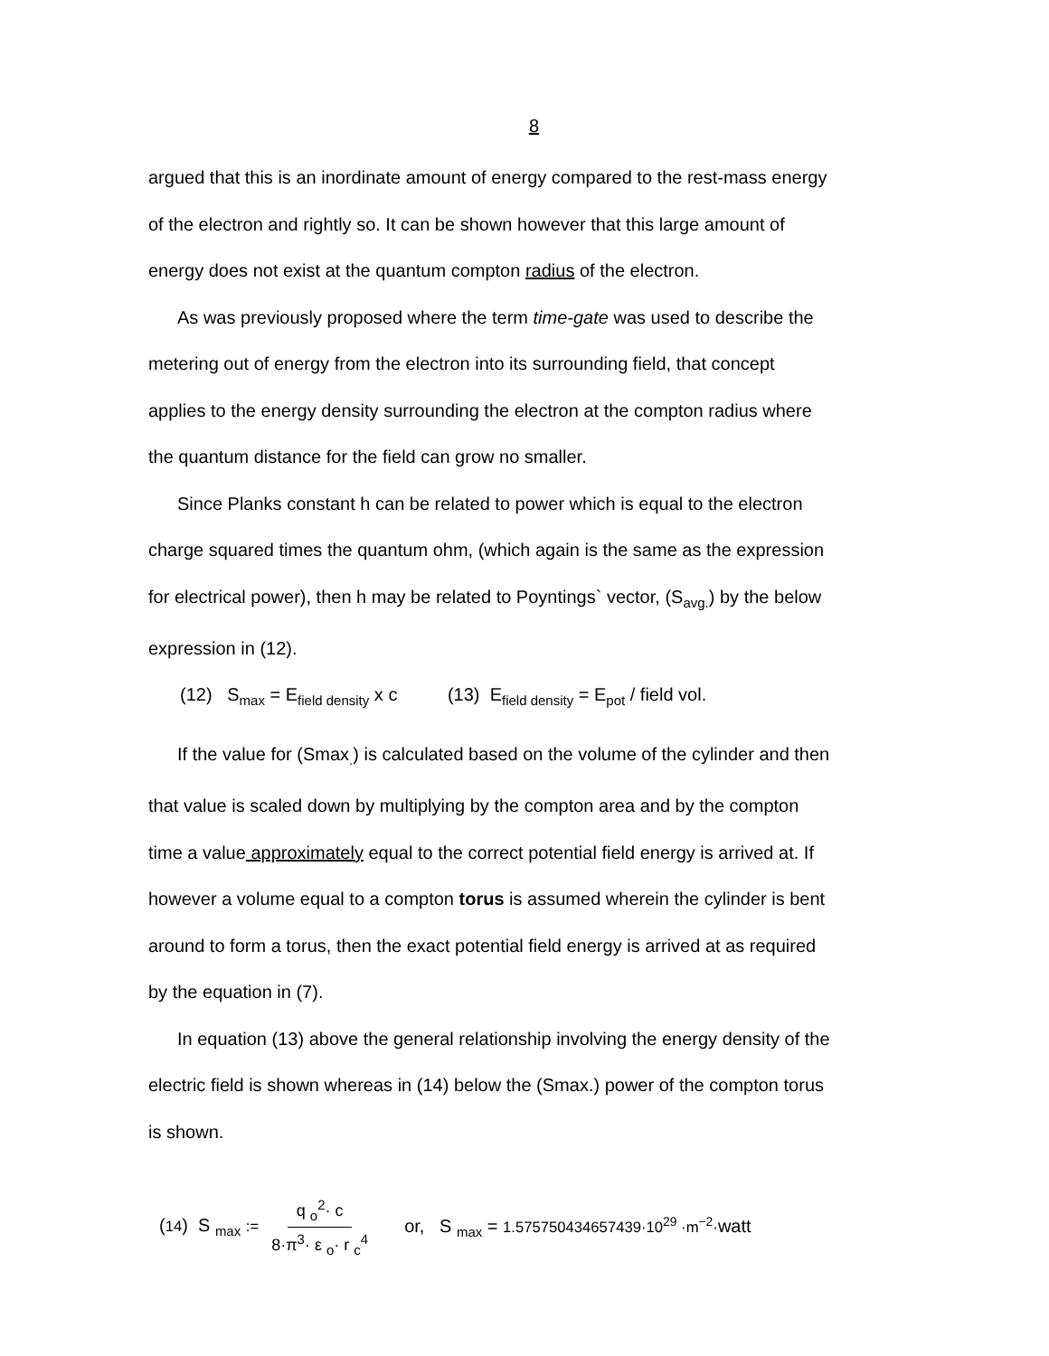8
argued that this is an inordinate amount of energy compared to the rest-mass energy
of the electron and rightly so. It can be shown however that this large amount of
energy does not exist at the quantum compton radius of the electron.
As was previously proposed where the term time-gate was used to describe the
metering out of energy from the electron into its surrounding field, that concept
applies to the energy density surrounding the electron at the compton radius where
the quantum distance for the field can grow no smaller.
Since Planks constant h can be related to power which is equal to the electron
charge squared times the quantum ohm, (which again is the same as the expression
for electrical power), then h may be related to Poyntings` vector, (S<sub>avg.</sub>) by the below
expression in (12).
(12) S<sub>max</sub> = E<sub>field density</sub> x c (13) E<sub>field density</sub> = E<sub>pot</sub> / field vol.
If the value for (Smax<sub>.</sub>) is calculated based on the volume of the cylinder and then
that value is scaled down by multiplying by the compton area and by the compton
time a value approximately equal to the correct potential field energy is arrived at. If
however a volume equal to a compton torus is assumed wherein the cylinder is bent
around to form a torus, then the exact potential field energy is arrived at as required
by the equation in (7).
In equation (13) above the general relationship involving the energy density of the
electric field is shown whereas in (14) below the (Smax.) power of the compton torus
is shown.
(14) S <sub>max</sub> := q <sub>o</sub><sup>2</sup>· c 8·π<sup>3</sup>· ε <sub>o</sub>· r <sub>c</sub><sup>4</sup> or, S <sub>max</sub> = 1.575750434657439·10<sup>29</sup> ·m<sup>−2</sup>·watt